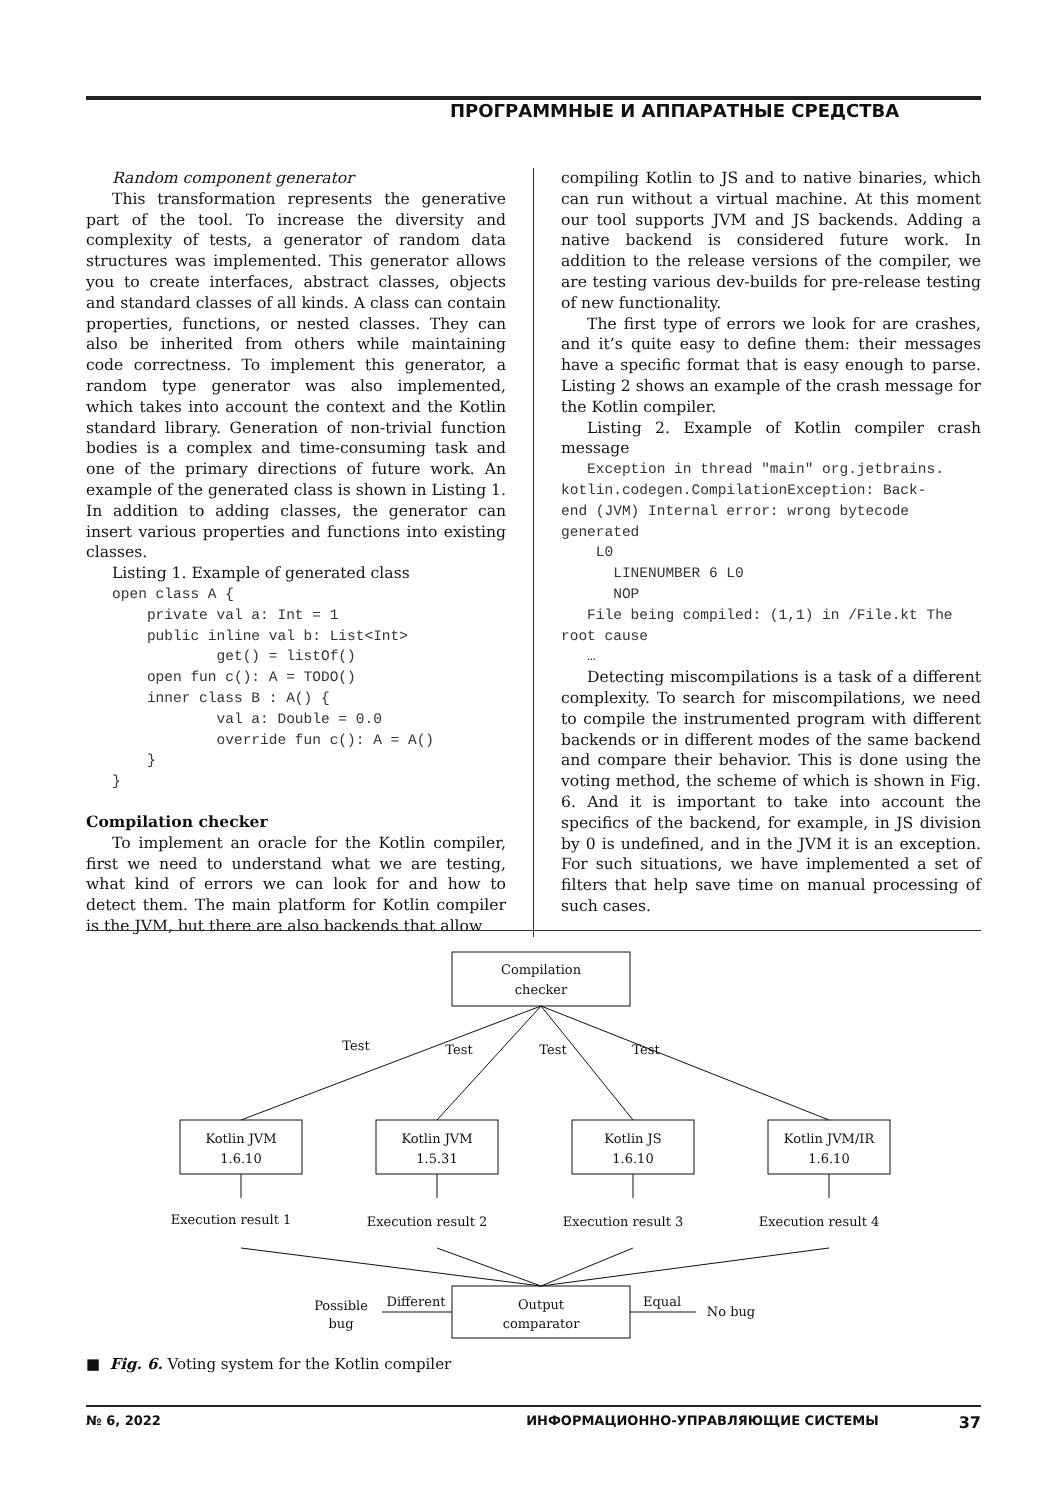ПРОГРАММНЫЕ И АППАРАТНЫЕ СРЕДСТВА
Random component generator
This transformation represents the generative part of the tool. To increase the diversity and complexity of tests, a generator of random data structures was implemented. This generator allows you to create interfaces, abstract classes, objects and standard classes of all kinds. A class can contain properties, functions, or nested classes. They can also be inherited from others while maintaining code correctness. To implement this generator, a random type generator was also implemented, which takes into account the context and the Kotlin standard library. Generation of non-trivial function bodies is a complex and time-consuming task and one of the primary directions of future work. An example of the generated class is shown in Listing 1. In addition to adding classes, the generator can insert various properties and functions into existing classes.
Listing 1. Example of generated class
   open class A {
       private val a: Int = 1
       public inline val b: List<Int>
               get() = listOf()
       open fun c(): A = TODO()
       inner class B : A() {
               val a: Double = 0.0
               override fun c(): A = A()
       }
   }
Compilation checker
To implement an oracle for the Kotlin compiler, first we need to understand what we are testing, what kind of errors we can look for and how to detect them. The main platform for Kotlin compiler is the JVM, but there are also backends that allow
compiling Kotlin to JS and to native binaries, which can run without a virtual machine. At this moment our tool supports JVM and JS backends. Adding a native backend is considered future work. In addition to the release versions of the compiler, we are testing various dev-builds for pre-release testing of new functionality.
The first type of errors we look for are crashes, and it’s quite easy to define them: their messages have a specific format that is easy enough to parse. Listing 2 shows an example of the crash message for the Kotlin compiler.
Listing 2. Example of Kotlin compiler crash message
   Exception in thread "main" org.jetbrains.
kotlin.codegen.CompilationException: Back-
end (JVM) Internal error: wrong bytecode
generated
    L0
      LINENUMBER 6 L0
      NOP
   File being compiled: (1,1) in /File.kt The
root cause
   …
Detecting miscompilations is a task of a different complexity. To search for miscompilations, we need to compile the instrumented program with different backends or in different modes of the same backend and compare their behavior. This is done using the voting method, the scheme of which is shown in Fig. 6. And it is important to take into account the specifics of the backend, for example, in JS division by 0 is undefined, and in the JVM it is an exception. For such situations, we have implemented a set of filters that help save time on manual processing of such cases.
Compilation
checker
Test
Test
Test
Test
Kotlin JVM
1.6.10
Kotlin JVM
1.5.31
Kotlin JS
1.6.10
Kotlin JVM/IR
1.6.10
Execution result 1
Execution result 2
Execution result 3
Execution result 4
Output
comparator
Different
Possible
bug
Equal
No bug
■ Fig. 6. Voting system for the Kotlin compiler
№ 6, 2022 ИНФОРМАЦИОННО-УПРАВЛЯЮЩИЕ СИСТЕМЫ 37